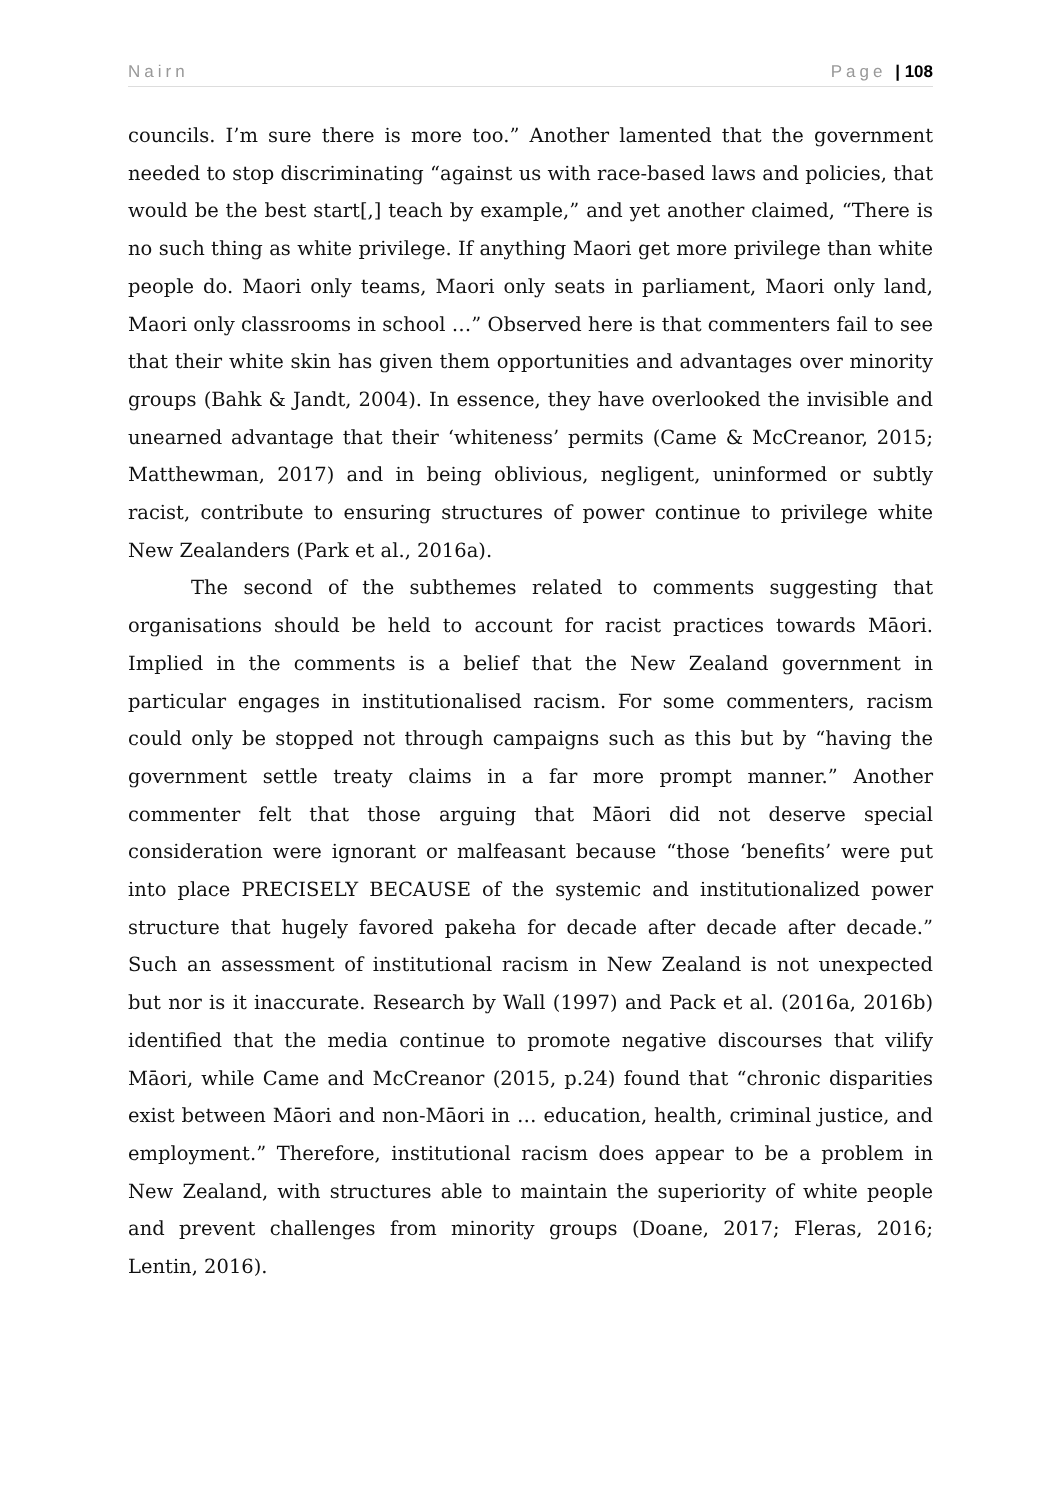Nairn Page | 108
councils. I’m sure there is more too.” Another lamented that the government needed to stop discriminating “against us with race-based laws and policies, that would be the best start[,] teach by example,” and yet another claimed, “There is no such thing as white privilege. If anything Maori get more privilege than white people do. Maori only teams, Maori only seats in parliament, Maori only land, Maori only classrooms in school …” Observed here is that commenters fail to see that their white skin has given them opportunities and advantages over minority groups (Bahk & Jandt, 2004). In essence, they have overlooked the invisible and unearned advantage that their ‘whiteness’ permits (Came & McCreanor, 2015; Matthewman, 2017) and in being oblivious, negligent, uninformed or subtly racist, contribute to ensuring structures of power continue to privilege white New Zealanders (Park et al., 2016a).
The second of the subthemes related to comments suggesting that organisations should be held to account for racist practices towards Māori. Implied in the comments is a belief that the New Zealand government in particular engages in institutionalised racism. For some commenters, racism could only be stopped not through campaigns such as this but by “having the government settle treaty claims in a far more prompt manner.” Another commenter felt that those arguing that Māori did not deserve special consideration were ignorant or malfeasant because “those ‘benefits’ were put into place PRECISELY BECAUSE of the systemic and institutionalized power structure that hugely favored pakeha for decade after decade after decade.” Such an assessment of institutional racism in New Zealand is not unexpected but nor is it inaccurate. Research by Wall (1997) and Pack et al. (2016a, 2016b) identified that the media continue to promote negative discourses that vilify Māori, while Came and McCreanor (2015, p.24) found that “chronic disparities exist between Māori and non-Māori in … education, health, criminal justice, and employment.” Therefore, institutional racism does appear to be a problem in New Zealand, with structures able to maintain the superiority of white people and prevent challenges from minority groups (Doane, 2017; Fleras, 2016; Lentin, 2016).